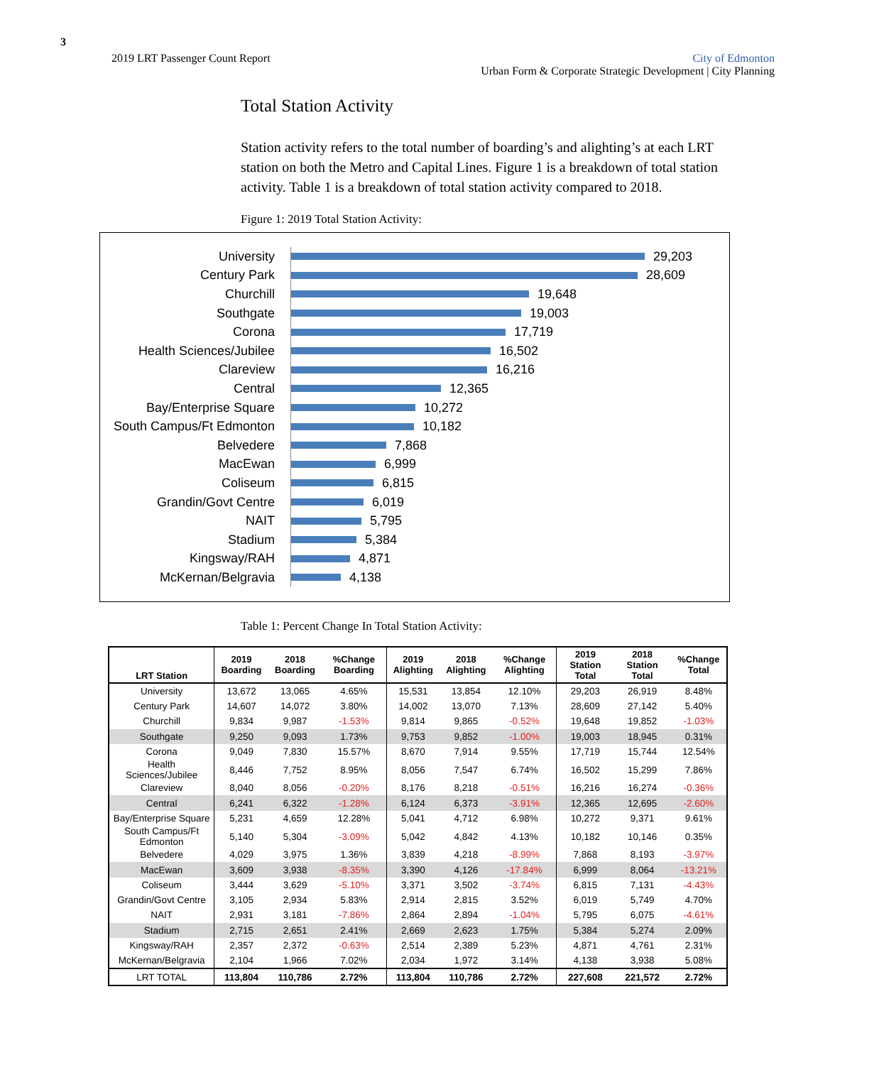3
2019 LRT Passenger Count Report
City of Edmonton
Urban Form & Corporate Strategic Development | City Planning
Total Station Activity
Station activity refers to the total number of boarding’s and alighting’s at each LRT station on both the Metro and Capital Lines. Figure 1 is a breakdown of total station activity. Table 1 is a breakdown of total station activity compared to 2018.
Figure 1: 2019 Total Station Activity:
University
29,203
Century Park
28,609
Churchill
19,648
Southgate
19,003
Corona
17,719
Health Sciences/Jubilee
16,502
Clareview
16,216
Central
12,365
Bay/Enterprise Square
10,272
South Campus/Ft Edmonton
10,182
Belvedere
7,868
MacEwan
6,999
Coliseum
6,815
Grandin/Govt Centre
6,019
NAIT
5,795
Stadium
5,384
Kingsway/RAH
4,871
McKernan/Belgravia
4,138
Table 1: Percent Change In Total Station Activity:
| LRT Station | 2019 Boarding | 2018 Boarding | %Change Boarding | 2019 Alighting | 2018 Alighting | %Change Alighting | 2019 Station Total | 2018 Station Total | %Change Total |
| --- | --- | --- | --- | --- | --- | --- | --- | --- | --- |
| University | 13,672 | 13,065 | 4.65% | 15,531 | 13,854 | 12.10% | 29,203 | 26,919 | 8.48% |
| Century Park | 14,607 | 14,072 | 3.80% | 14,002 | 13,070 | 7.13% | 28,609 | 27,142 | 5.40% |
| Churchill | 9,834 | 9,987 | -1.53% | 9,814 | 9,865 | -0.52% | 19,648 | 19,852 | -1.03% |
| Southgate | 9,250 | 9,093 | 1.73% | 9,753 | 9,852 | -1.00% | 19,003 | 18,945 | 0.31% |
| Corona | 9,049 | 7,830 | 15.57% | 8,670 | 7,914 | 9.55% | 17,719 | 15,744 | 12.54% |
| Health Sciences/Jubilee | 8,446 | 7,752 | 8.95% | 8,056 | 7,547 | 6.74% | 16,502 | 15,299 | 7.86% |
| Clareview | 8,040 | 8,056 | -0.20% | 8,176 | 8,218 | -0.51% | 16,216 | 16,274 | -0.36% |
| Central | 6,241 | 6,322 | -1.28% | 6,124 | 6,373 | -3.91% | 12,365 | 12,695 | -2.60% |
| Bay/Enterprise Square | 5,231 | 4,659 | 12.28% | 5,041 | 4,712 | 6.98% | 10,272 | 9,371 | 9.61% |
| South Campus/Ft Edmonton | 5,140 | 5,304 | -3.09% | 5,042 | 4,842 | 4.13% | 10,182 | 10,146 | 0.35% |
| Belvedere | 4,029 | 3,975 | 1.36% | 3,839 | 4,218 | -8.99% | 7,868 | 8,193 | -3.97% |
| MacEwan | 3,609 | 3,938 | -8.35% | 3,390 | 4,126 | -17.84% | 6,999 | 8,064 | -13.21% |
| Coliseum | 3,444 | 3,629 | -5.10% | 3,371 | 3,502 | -3.74% | 6,815 | 7,131 | -4.43% |
| Grandin/Govt Centre | 3,105 | 2,934 | 5.83% | 2,914 | 2,815 | 3.52% | 6,019 | 5,749 | 4.70% |
| NAIT | 2,931 | 3,181 | -7.86% | 2,864 | 2,894 | -1.04% | 5,795 | 6,075 | -4.61% |
| Stadium | 2,715 | 2,651 | 2.41% | 2,669 | 2,623 | 1.75% | 5,384 | 5,274 | 2.09% |
| Kingsway/RAH | 2,357 | 2,372 | -0.63% | 2,514 | 2,389 | 5.23% | 4,871 | 4,761 | 2.31% |
| McKernan/Belgravia | 2,104 | 1,966 | 7.02% | 2,034 | 1,972 | 3.14% | 4,138 | 3,938 | 5.08% |
| LRT TOTAL | 113,804 | 110,786 | 2.72% | 113,804 | 110,786 | 2.72% | 227,608 | 221,572 | 2.72% |